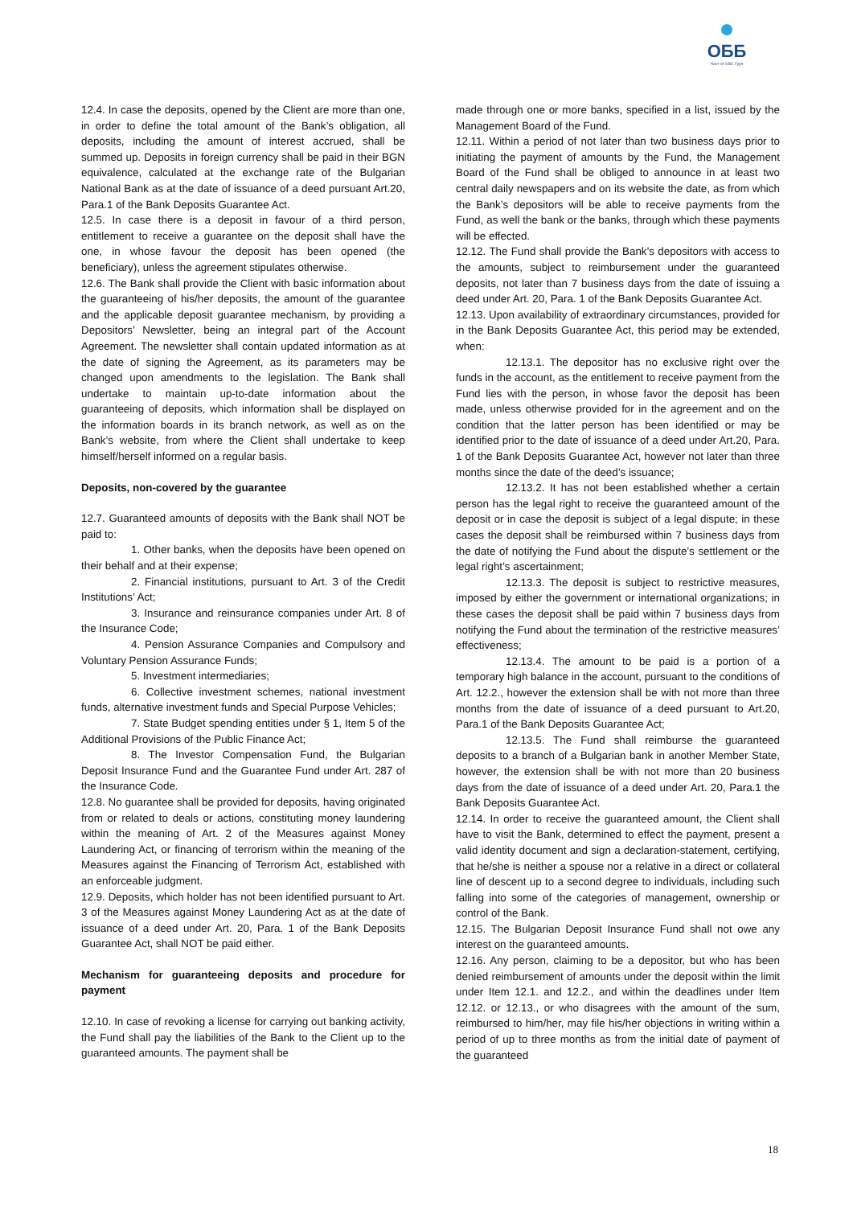ОББ
Част от KBC Груп
12.4. In case the deposits, opened by the Client are more than one, in order to define the total amount of the Bank’s obligation, all deposits, including the amount of interest accrued, shall be summed up. Deposits in foreign currency shall be paid in their BGN equivalence, calculated at the exchange rate of the Bulgarian National Bank as at the date of issuance of a deed pursuant Art.20, Para.1 of the Bank Deposits Guarantee Act.
12.5. In case there is a deposit in favour of a third person, entitlement to receive a guarantee on the deposit shall have the one, in whose favour the deposit has been opened (the beneficiary), unless the agreement stipulates otherwise.
12.6. The Bank shall provide the Client with basic information about the guaranteeing of his/her deposits, the amount of the guarantee and the applicable deposit guarantee mechanism, by providing a Depositors’ Newsletter, being an integral part of the Account Agreement. The newsletter shall contain updated information as at the date of signing the Agreement, as its parameters may be changed upon amendments to the legislation. The Bank shall undertake to maintain up-to-date information about the guaranteeing of deposits, which information shall be displayed on the information boards in its branch network, as well as on the Bank’s website, from where the Client shall undertake to keep himself/herself informed on a regular basis.
Deposits, non-covered by the guarantee
12.7. Guaranteed amounts of deposits with the Bank shall NOT be paid to:
1. Other banks, when the deposits have been opened on their behalf and at their expense;
2. Financial institutions, pursuant to Art. 3 of the Credit Institutions’ Act;
3. Insurance and reinsurance companies under Art. 8 of the Insurance Code;
4. Pension Assurance Companies and Compulsory and Voluntary Pension Assurance Funds;
5. Investment intermediaries;
6. Collective investment schemes, national investment funds, alternative investment funds and Special Purpose Vehicles;
7. State Budget spending entities under § 1, Item 5 of the Additional Provisions of the Public Finance Act;
8. The Investor Compensation Fund, the Bulgarian Deposit Insurance Fund and the Guarantee Fund under Art. 287 of the Insurance Code.
12.8. No guarantee shall be provided for deposits, having originated from or related to deals or actions, constituting money laundering within the meaning of Art. 2 of the Measures against Money Laundering Act, or financing of terrorism within the meaning of the Measures against the Financing of Terrorism Act, established with an enforceable judgment.
12.9. Deposits, which holder has not been identified pursuant to Art. 3 of the Measures against Money Laundering Act as at the date of issuance of a deed under Art. 20, Para. 1 of the Bank Deposits Guarantee Act, shall NOT be paid either.
Mechanism for guaranteeing deposits and procedure for payment
12.10. In case of revoking a license for carrying out banking activity, the Fund shall pay the liabilities of the Bank to the Client up to the guaranteed amounts. The payment shall be
made through one or more banks, specified in a list, issued by the Management Board of the Fund.
12.11. Within a period of not later than two business days prior to initiating the payment of amounts by the Fund, the Management Board of the Fund shall be obliged to announce in at least two central daily newspapers and on its website the date, as from which the Bank’s depositors will be able to receive payments from the Fund, as well the bank or the banks, through which these payments will be effected.
12.12. The Fund shall provide the Bank’s depositors with access to the amounts, subject to reimbursement under the guaranteed deposits, not later than 7 business days from the date of issuing a deed under Art. 20, Para. 1 of the Bank Deposits Guarantee Act.
12.13. Upon availability of extraordinary circumstances, provided for in the Bank Deposits Guarantee Act, this period may be extended, when:
12.13.1. The depositor has no exclusive right over the funds in the account, as the entitlement to receive payment from the Fund lies with the person, in whose favor the deposit has been made, unless otherwise provided for in the agreement and on the condition that the latter person has been identified or may be identified prior to the date of issuance of a deed under Art.20, Para. 1 of the Bank Deposits Guarantee Act, however not later than three months since the date of the deed’s issuance;
12.13.2. It has not been established whether a certain person has the legal right to receive the guaranteed amount of the deposit or in case the deposit is subject of a legal dispute; in these cases the deposit shall be reimbursed within 7 business days from the date of notifying the Fund about the dispute’s settlement or the legal right’s ascertainment;
12.13.3. The deposit is subject to restrictive measures, imposed by either the government or international organizations; in these cases the deposit shall be paid within 7 business days from notifying the Fund about the termination of the restrictive measures’ effectiveness;
12.13.4. The amount to be paid is a portion of a temporary high balance in the account, pursuant to the conditions of Art. 12.2., however the extension shall be with not more than three months from the date of issuance of a deed pursuant to Art.20, Para.1 of the Bank Deposits Guarantee Act;
12.13.5. The Fund shall reimburse the guaranteed deposits to a branch of a Bulgarian bank in another Member State, however, the extension shall be with not more than 20 business days from the date of issuance of a deed under Art. 20, Para.1 the Bank Deposits Guarantee Act.
12.14. In order to receive the guaranteed amount, the Client shall have to visit the Bank, determined to effect the payment, present a valid identity document and sign a declaration-statement, certifying, that he/she is neither a spouse nor a relative in a direct or collateral line of descent up to a second degree to individuals, including such falling into some of the categories of management, ownership or control of the Bank.
12.15. The Bulgarian Deposit Insurance Fund shall not owe any interest on the guaranteed amounts.
12.16. Any person, claiming to be a depositor, but who has been denied reimbursement of amounts under the deposit within the limit under Item 12.1. and 12.2., and within the deadlines under Item 12.12. or 12.13., or who disagrees with the amount of the sum, reimbursed to him/her, may file his/her objections in writing within a period of up to three months as from the initial date of payment of the guaranteed
18